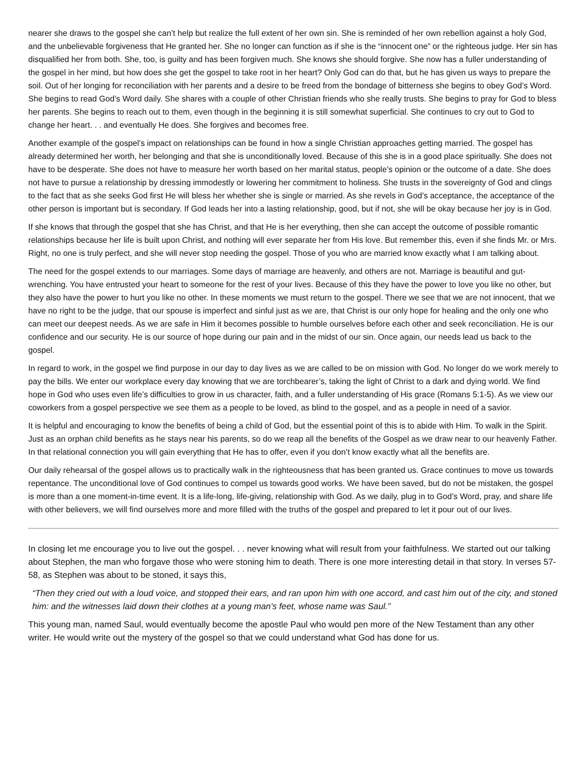nearer she draws to the gospel she can’t help but realize the full extent of her own sin. She is reminded of her own rebellion against a holy God, and the unbelievable forgiveness that He granted her. She no longer can function as if she is the “innocent one” or the righteous judge. Her sin has disqualified her from both. She, too, is guilty and has been forgiven much. She knows she should forgive. She now has a fuller understanding of the gospel in her mind, but how does she get the gospel to take root in her heart? Only God can do that, but he has given us ways to prepare the soil. Out of her longing for reconciliation with her parents and a desire to be freed from the bondage of bitterness she begins to obey God’s Word. She begins to read God’s Word daily. She shares with a couple of other Christian friends who she really trusts. She begins to pray for God to bless her parents. She begins to reach out to them, even though in the beginning it is still somewhat superficial. She continues to cry out to God to change her heart. . . and eventually He does. She forgives and becomes free.
Another example of the gospel’s impact on relationships can be found in how a single Christian approaches getting married. The gospel has already determined her worth, her belonging and that she is unconditionally loved. Because of this she is in a good place spiritually. She does not have to be desperate. She does not have to measure her worth based on her marital status, people’s opinion or the outcome of a date. She does not have to pursue a relationship by dressing immodestly or lowering her commitment to holiness. She trusts in the sovereignty of God and clings to the fact that as she seeks God first He will bless her whether she is single or married. As she revels in God’s acceptance, the acceptance of the other person is important but is secondary. If God leads her into a lasting relationship, good, but if not, she will be okay because her joy is in God.
If she knows that through the gospel that she has Christ, and that He is her everything, then she can accept the outcome of possible romantic relationships because her life is built upon Christ, and nothing will ever separate her from His love. But remember this, even if she finds Mr. or Mrs. Right, no one is truly perfect, and she will never stop needing the gospel. Those of you who are married know exactly what I am talking about.
The need for the gospel extends to our marriages. Some days of marriage are heavenly, and others are not. Marriage is beautiful and gut-wrenching. You have entrusted your heart to someone for the rest of your lives. Because of this they have the power to love you like no other, but they also have the power to hurt you like no other. In these moments we must return to the gospel. There we see that we are not innocent, that we have no right to be the judge, that our spouse is imperfect and sinful just as we are, that Christ is our only hope for healing and the only one who can meet our deepest needs. As we are safe in Him it becomes possible to humble ourselves before each other and seek reconciliation. He is our confidence and our security. He is our source of hope during our pain and in the midst of our sin. Once again, our needs lead us back to the gospel.
In regard to work, in the gospel we find purpose in our day to day lives as we are called to be on mission with God. No longer do we work merely to pay the bills. We enter our workplace every day knowing that we are torchbearer’s, taking the light of Christ to a dark and dying world. We find hope in God who uses even life’s difficulties to grow in us character, faith, and a fuller understanding of His grace (Romans 5:1-5). As we view our coworkers from a gospel perspective we see them as a people to be loved, as blind to the gospel, and as a people in need of a savior.
It is helpful and encouraging to know the benefits of being a child of God, but the essential point of this is to abide with Him. To walk in the Spirit. Just as an orphan child benefits as he stays near his parents, so do we reap all the benefits of the Gospel as we draw near to our heavenly Father. In that relational connection you will gain everything that He has to offer, even if you don’t know exactly what all the benefits are.
Our daily rehearsal of the gospel allows us to practically walk in the righteousness that has been granted us. Grace continues to move us towards repentance. The unconditional love of God continues to compel us towards good works. We have been saved, but do not be mistaken, the gospel is more than a one moment-in-time event. It is a life-long, life-giving, relationship with God. As we daily, plug in to God’s Word, pray, and share life with other believers, we will find ourselves more and more filled with the truths of the gospel and prepared to let it pour out of our lives.
In closing let me encourage you to live out the gospel. . . never knowing what will result from your faithfulness. We started out our talking about Stephen, the man who forgave those who were stoning him to death. There is one more interesting detail in that story. In verses 57-58, as Stephen was about to be stoned, it says this,
“Then they cried out with a loud voice, and stopped their ears, and ran upon him with one accord, and cast him out of the city, and stoned him: and the witnesses laid down their clothes at a young man's feet, whose name was Saul.”
This young man, named Saul, would eventually become the apostle Paul who would pen more of the New Testament than any other writer. He would write out the mystery of the gospel so that we could understand what God has done for us.